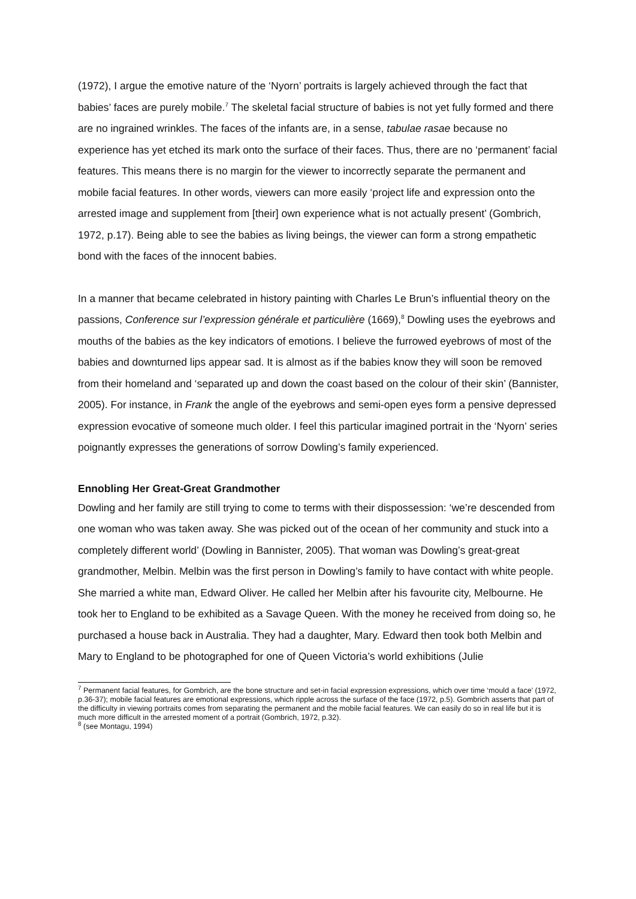(1972), I argue the emotive nature of the ‘Nyorn’ portraits is largely achieved through the fact that babies’ faces are purely mobile.<sup>7</sup> The skeletal facial structure of babies is not yet fully formed and there are no ingrained wrinkles. The faces of the infants are, in a sense, tabulae rasae because no experience has yet etched its mark onto the surface of their faces. Thus, there are no ‘permanent’ facial features. This means there is no margin for the viewer to incorrectly separate the permanent and mobile facial features. In other words, viewers can more easily ‘project life and expression onto the arrested image and supplement from [their] own experience what is not actually present’ (Gombrich, 1972, p.17). Being able to see the babies as living beings, the viewer can form a strong empathetic bond with the faces of the innocent babies.
In a manner that became celebrated in history painting with Charles Le Brun’s influential theory on the passions, Conference sur l’expression générale et particulière (1669),<sup>8</sup> Dowling uses the eyebrows and mouths of the babies as the key indicators of emotions. I believe the furrowed eyebrows of most of the babies and downturned lips appear sad. It is almost as if the babies know they will soon be removed from their homeland and ‘separated up and down the coast based on the colour of their skin’ (Bannister, 2005). For instance, in Frank the angle of the eyebrows and semi-open eyes form a pensive depressed expression evocative of someone much older. I feel this particular imagined portrait in the ‘Nyorn’ series poignantly expresses the generations of sorrow Dowling’s family experienced.
Ennobling Her Great-Great Grandmother
Dowling and her family are still trying to come to terms with their dispossession: ‘we’re descended from one woman who was taken away. She was picked out of the ocean of her community and stuck into a completely different world’ (Dowling in Bannister, 2005). That woman was Dowling’s great-great grandmother, Melbin. Melbin was the first person in Dowling’s family to have contact with white people. She married a white man, Edward Oliver. He called her Melbin after his favourite city, Melbourne. He took her to England to be exhibited as a Savage Queen. With the money he received from doing so, he purchased a house back in Australia. They had a daughter, Mary. Edward then took both Melbin and Mary to England to be photographed for one of Queen Victoria’s world exhibitions (Julie
<sup>7</sup> Permanent facial features, for Gombrich, are the bone structure and set-in facial expression expressions, which over time ‘mould a face’ (1972, p.36-37); mobile facial features are emotional expressions, which ripple across the surface of the face (1972, p.5). Gombrich asserts that part of the difficulty in viewing portraits comes from separating the permanent and the mobile facial features. We can easily do so in real life but it is much more difficult in the arrested moment of a portrait (Gombrich, 1972, p.32).
<sup>8</sup> (see Montagu, 1994)